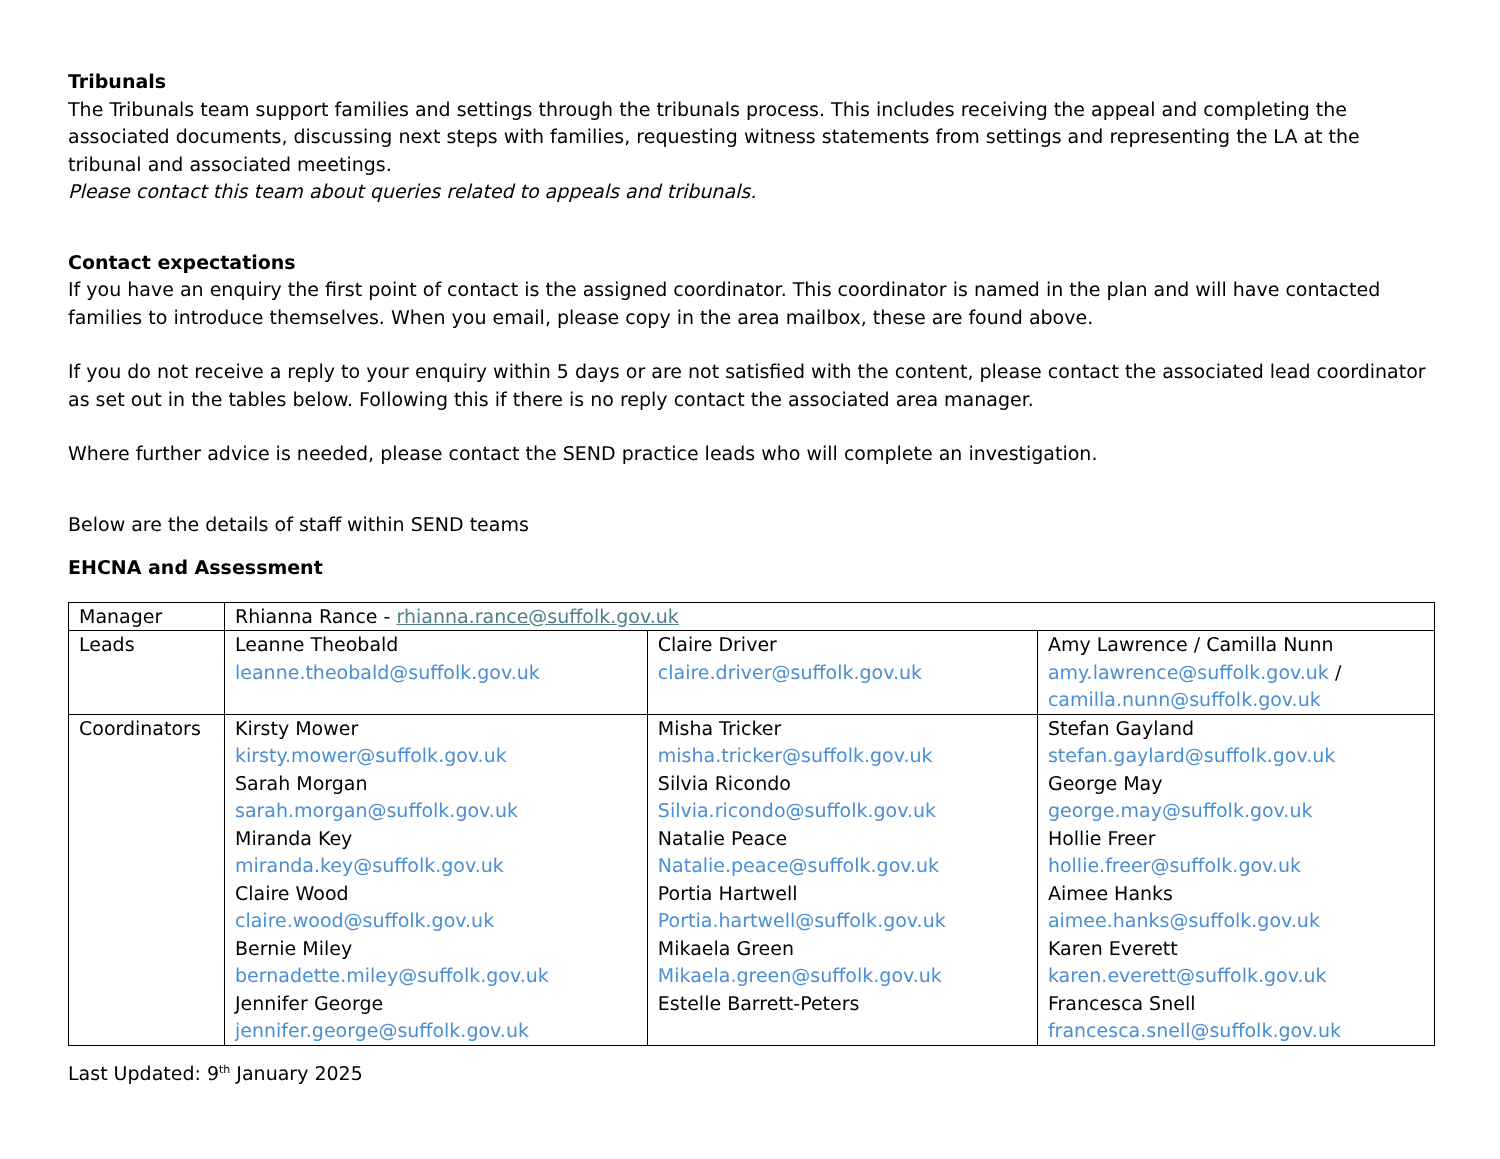Tribunals
The Tribunals team support families and settings through the tribunals process. This includes receiving the appeal and completing the associated documents, discussing next steps with families, requesting witness statements from settings and representing the LA at the tribunal and associated meetings.
Please contact this team about queries related to appeals and tribunals.
Contact expectations
If you have an enquiry the first point of contact is the assigned coordinator. This coordinator is named in the plan and will have contacted families to introduce themselves. When you email, please copy in the area mailbox, these are found above.
If you do not receive a reply to your enquiry within 5 days or are not satisfied with the content, please contact the associated lead coordinator as set out in the tables below. Following this if there is no reply contact the associated area manager.
Where further advice is needed, please contact the SEND practice leads who will complete an investigation.
Below are the details of staff within SEND teams
EHCNA and Assessment
| Manager | Rhianna Rance - rhianna.rance@suffolk.gov.uk | | |
| Leads | Leanne Theobald leanne.theobald@suffolk.gov.uk | Claire Driver claire.driver@suffolk.gov.uk | Amy Lawrence / Camilla Nunn amy.lawrence@suffolk.gov.uk / camilla.nunn@suffolk.gov.uk |
| Coordinators | Kirsty Mower kirsty.mower@suffolk.gov.uk Sarah Morgan sarah.morgan@suffolk.gov.uk Miranda Key miranda.key@suffolk.gov.uk Claire Wood claire.wood@suffolk.gov.uk Bernie Miley bernadette.miley@suffolk.gov.uk Jennifer George jennifer.george@suffolk.gov.uk | Misha Tricker misha.tricker@suffolk.gov.uk Silvia Ricondo Silvia.ricondo@suffolk.gov.uk Natalie Peace Natalie.peace@suffolk.gov.uk Portia Hartwell Portia.hartwell@suffolk.gov.uk Mikaela Green Mikaela.green@suffolk.gov.uk Estelle Barrett-Peters | Stefan Gayland stefan.gaylard@suffolk.gov.uk George May george.may@suffolk.gov.uk Hollie Freer hollie.freer@suffolk.gov.uk Aimee Hanks aimee.hanks@suffolk.gov.uk Karen Everett karen.everett@suffolk.gov.uk Francesca Snell francesca.snell@suffolk.gov.uk |
Last Updated: 9<sup>th</sup> January 2025